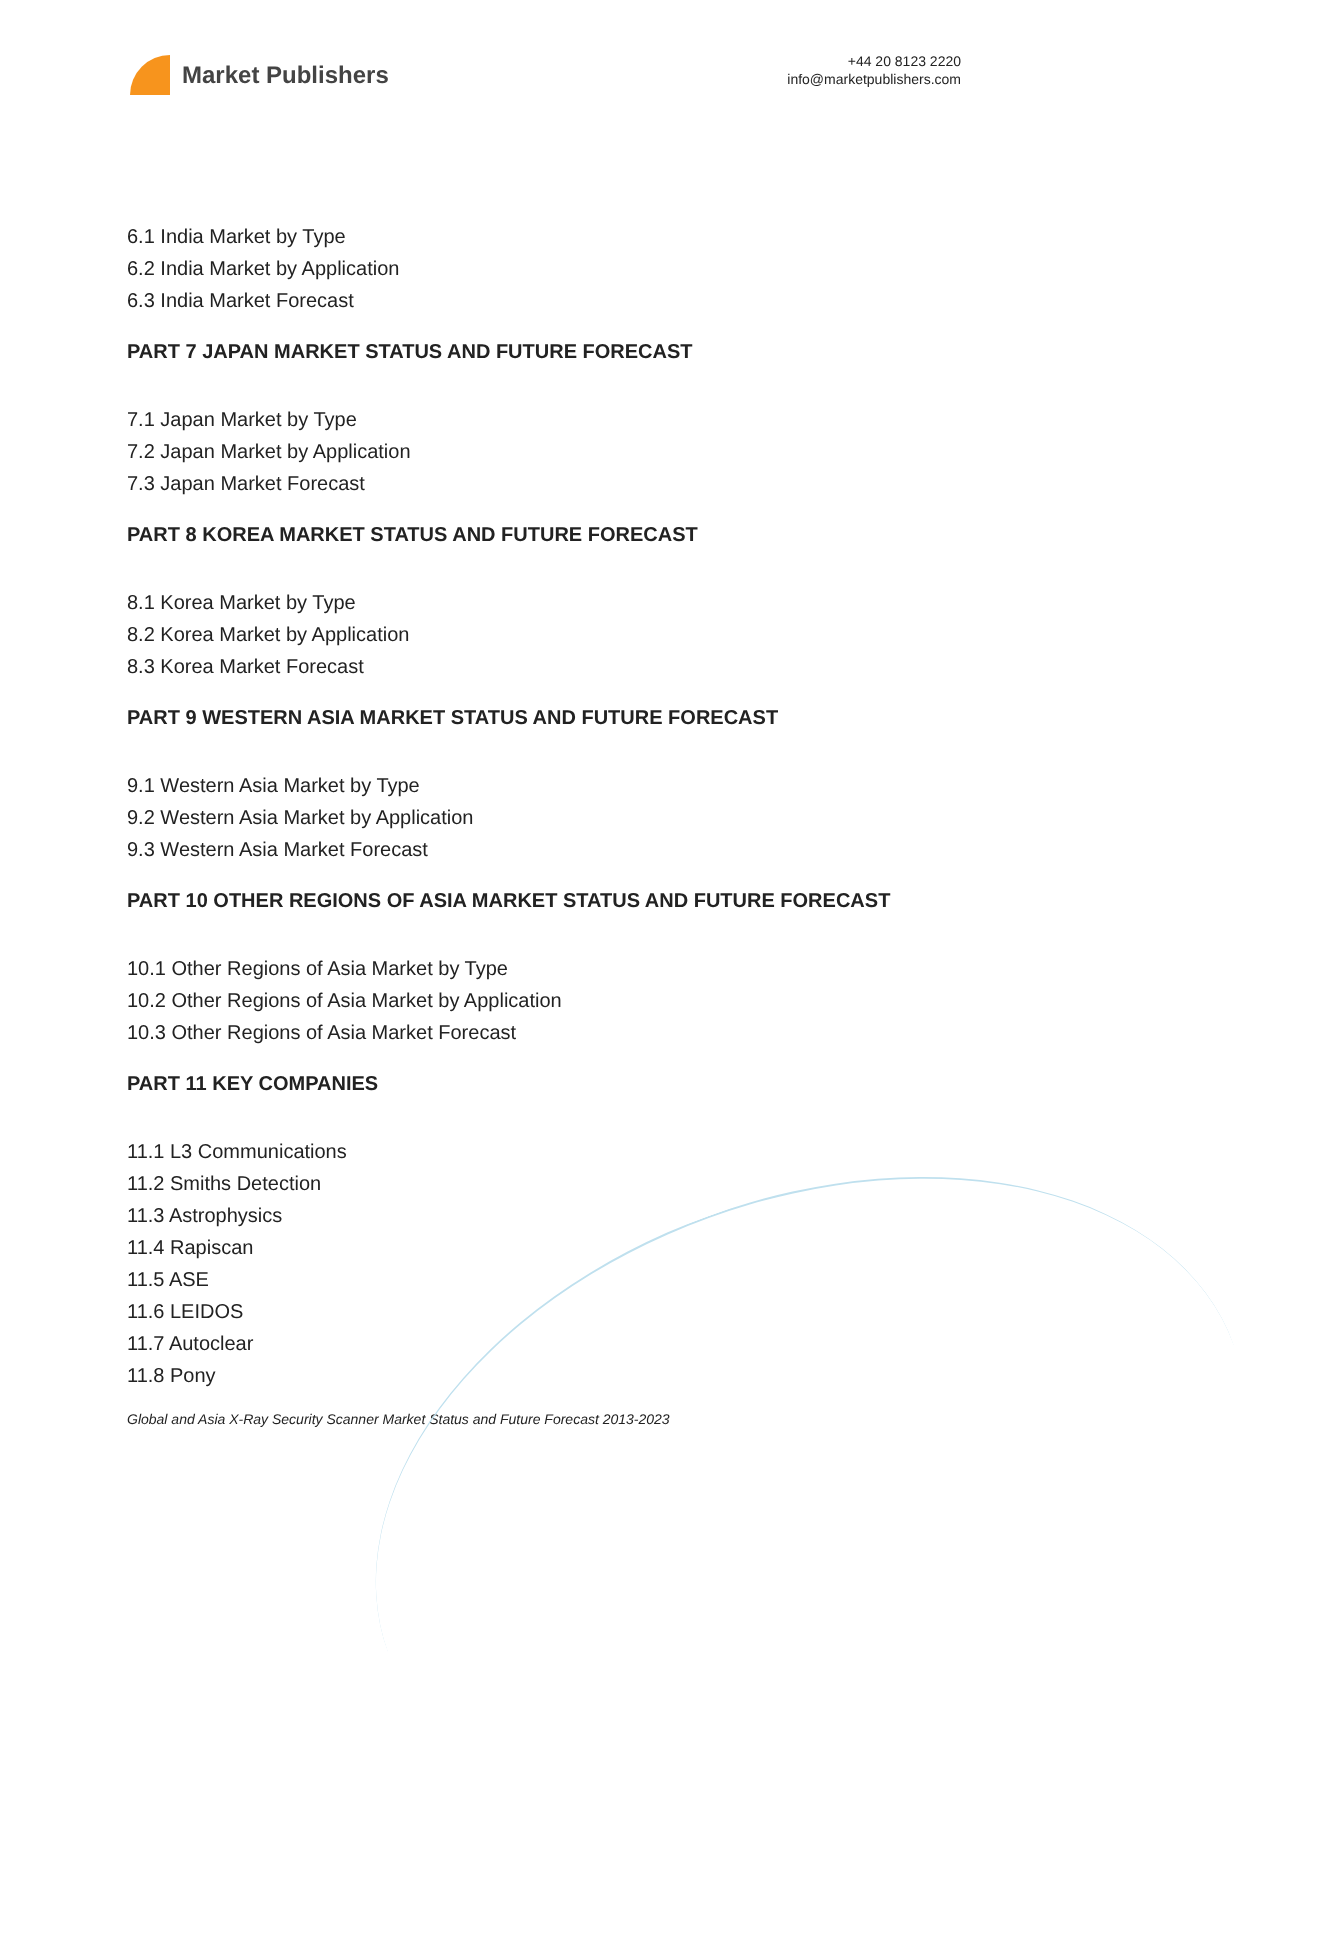Market Publishers
+44 20 8123 2220
info@marketpublishers.com
6.1 India Market by Type
6.2 India Market by Application
6.3 India Market Forecast
PART 7 JAPAN MARKET STATUS AND FUTURE FORECAST
7.1 Japan Market by Type
7.2 Japan Market by Application
7.3 Japan Market Forecast
PART 8 KOREA MARKET STATUS AND FUTURE FORECAST
8.1 Korea Market by Type
8.2 Korea Market by Application
8.3 Korea Market Forecast
PART 9 WESTERN ASIA MARKET STATUS AND FUTURE FORECAST
9.1 Western Asia Market by Type
9.2 Western Asia Market by Application
9.3 Western Asia Market Forecast
PART 10 OTHER REGIONS OF ASIA MARKET STATUS AND FUTURE FORECAST
10.1 Other Regions of Asia Market by Type
10.2 Other Regions of Asia Market by Application
10.3 Other Regions of Asia Market Forecast
PART 11 KEY COMPANIES
11.1 L3 Communications
11.2 Smiths Detection
11.3 Astrophysics
11.4 Rapiscan
11.5 ASE
11.6 LEIDOS
11.7 Autoclear
11.8 Pony
Global and Asia X-Ray Security Scanner Market Status and Future Forecast 2013-2023